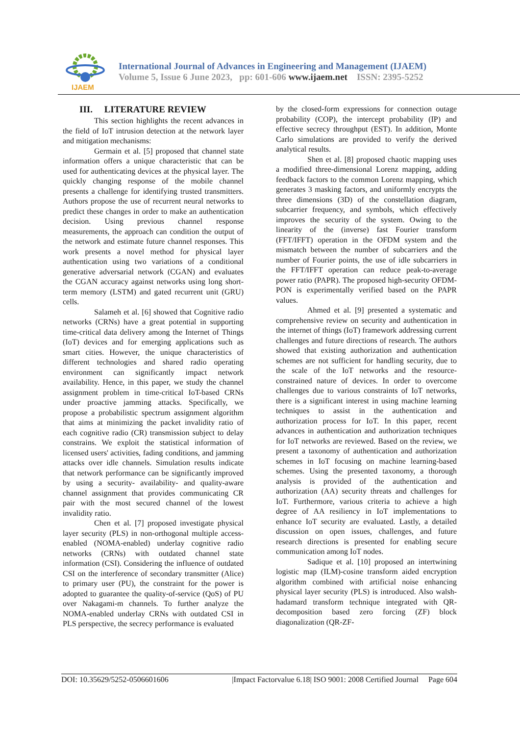IJAEM
International Journal of Advances in Engineering and Management (IJAEM)
Volume 5, Issue 6 June 2023, pp: 601-606 www.ijaem.net ISSN: 2395-5252
III. LITERATURE REVIEW
This section highlights the recent advances in the field of IoT intrusion detection at the network layer and mitigation mechanisms:
Germain et al. [5] proposed that channel state information offers a unique characteristic that can be used for authenticating devices at the physical layer. The quickly changing response of the mobile channel presents a challenge for identifying trusted transmitters. Authors propose the use of recurrent neural networks to predict these changes in order to make an authentication decision. Using previous channel response measurements, the approach can condition the output of the network and estimate future channel responses. This work presents a novel method for physical layer authentication using two variations of a conditional generative adversarial network (CGAN) and evaluates the CGAN accuracy against networks using long short-term memory (LSTM) and gated recurrent unit (GRU) cells.
Salameh et al. [6] showed that Cognitive radio networks (CRNs) have a great potential in supporting time-critical data delivery among the Internet of Things (IoT) devices and for emerging applications such as smart cities. However, the unique characteristics of different technologies and shared radio operating environment can significantly impact network availability. Hence, in this paper, we study the channel assignment problem in time-critical IoT-based CRNs under proactive jamming attacks. Specifically, we propose a probabilistic spectrum assignment algorithm that aims at minimizing the packet invalidity ratio of each cognitive radio (CR) transmission subject to delay constrains. We exploit the statistical information of licensed users' activities, fading conditions, and jamming attacks over idle channels. Simulation results indicate that network performance can be significantly improved by using a security- availability- and quality-aware channel assignment that provides communicating CR pair with the most secured channel of the lowest invalidity ratio.
Chen et al. [7] proposed investigate physical layer security (PLS) in non-orthogonal multiple access-enabled (NOMA-enabled) underlay cognitive radio networks (CRNs) with outdated channel state information (CSI). Considering the influence of outdated CSI on the interference of secondary transmitter (Alice) to primary user (PU), the constraint for the power is adopted to guarantee the quality-of-service (QoS) of PU over Nakagami-m channels. To further analyze the NOMA-enabled underlay CRNs with outdated CSI in PLS perspective, the secrecy performance is evaluated
by the closed-form expressions for connection outage probability (COP), the intercept probability (IP) and effective secrecy throughput (EST). In addition, Monte Carlo simulations are provided to verify the derived analytical results.
Shen et al. [8] proposed chaotic mapping uses a modified three-dimensional Lorenz mapping, adding feedback factors to the common Lorenz mapping, which generates 3 masking factors, and uniformly encrypts the three dimensions (3D) of the constellation diagram, subcarrier frequency, and symbols, which effectively improves the security of the system. Owing to the linearity of the (inverse) fast Fourier transform (FFT/IFFT) operation in the OFDM system and the mismatch between the number of subcarriers and the number of Fourier points, the use of idle subcarriers in the FFT/IFFT operation can reduce peak-to-average power ratio (PAPR). The proposed high-security OFDM-PON is experimentally verified based on the PAPR values.
Ahmed et al. [9] presented a systematic and comprehensive review on security and authentication in the internet of things (IoT) framework addressing current challenges and future directions of research. The authors showed that existing authorization and authentication schemes are not sufficient for handling security, due to the scale of the IoT networks and the resource- constrained nature of devices. In order to overcome challenges due to various constraints of IoT networks, there is a significant interest in using machine learning techniques to assist in the authentication and authorization process for IoT. In this paper, recent advances in authentication and authorization techniques for IoT networks are reviewed. Based on the review, we present a taxonomy of authentication and authorization schemes in IoT focusing on machine learning-based schemes. Using the presented taxonomy, a thorough analysis is provided of the authentication and authorization (AA) security threats and challenges for IoT. Furthermore, various criteria to achieve a high degree of AA resiliency in IoT implementations to enhance IoT security are evaluated. Lastly, a detailed discussion on open issues, challenges, and future research directions is presented for enabling secure communication among IoT nodes.
Sadique et al. [10] proposed an intertwining logistic map (ILM)-cosine transform aided encryption algorithm combined with artificial noise enhancing physical layer security (PLS) is introduced. Also walsh-hadamard transform technique integrated with QR-decomposition based zero forcing (ZF) block diagonalization (QR-ZF-
DOI: 10.35629/5252-0506601606 |Impact Factorvalue 6.18| ISO 9001: 2008 Certified Journal Page 604